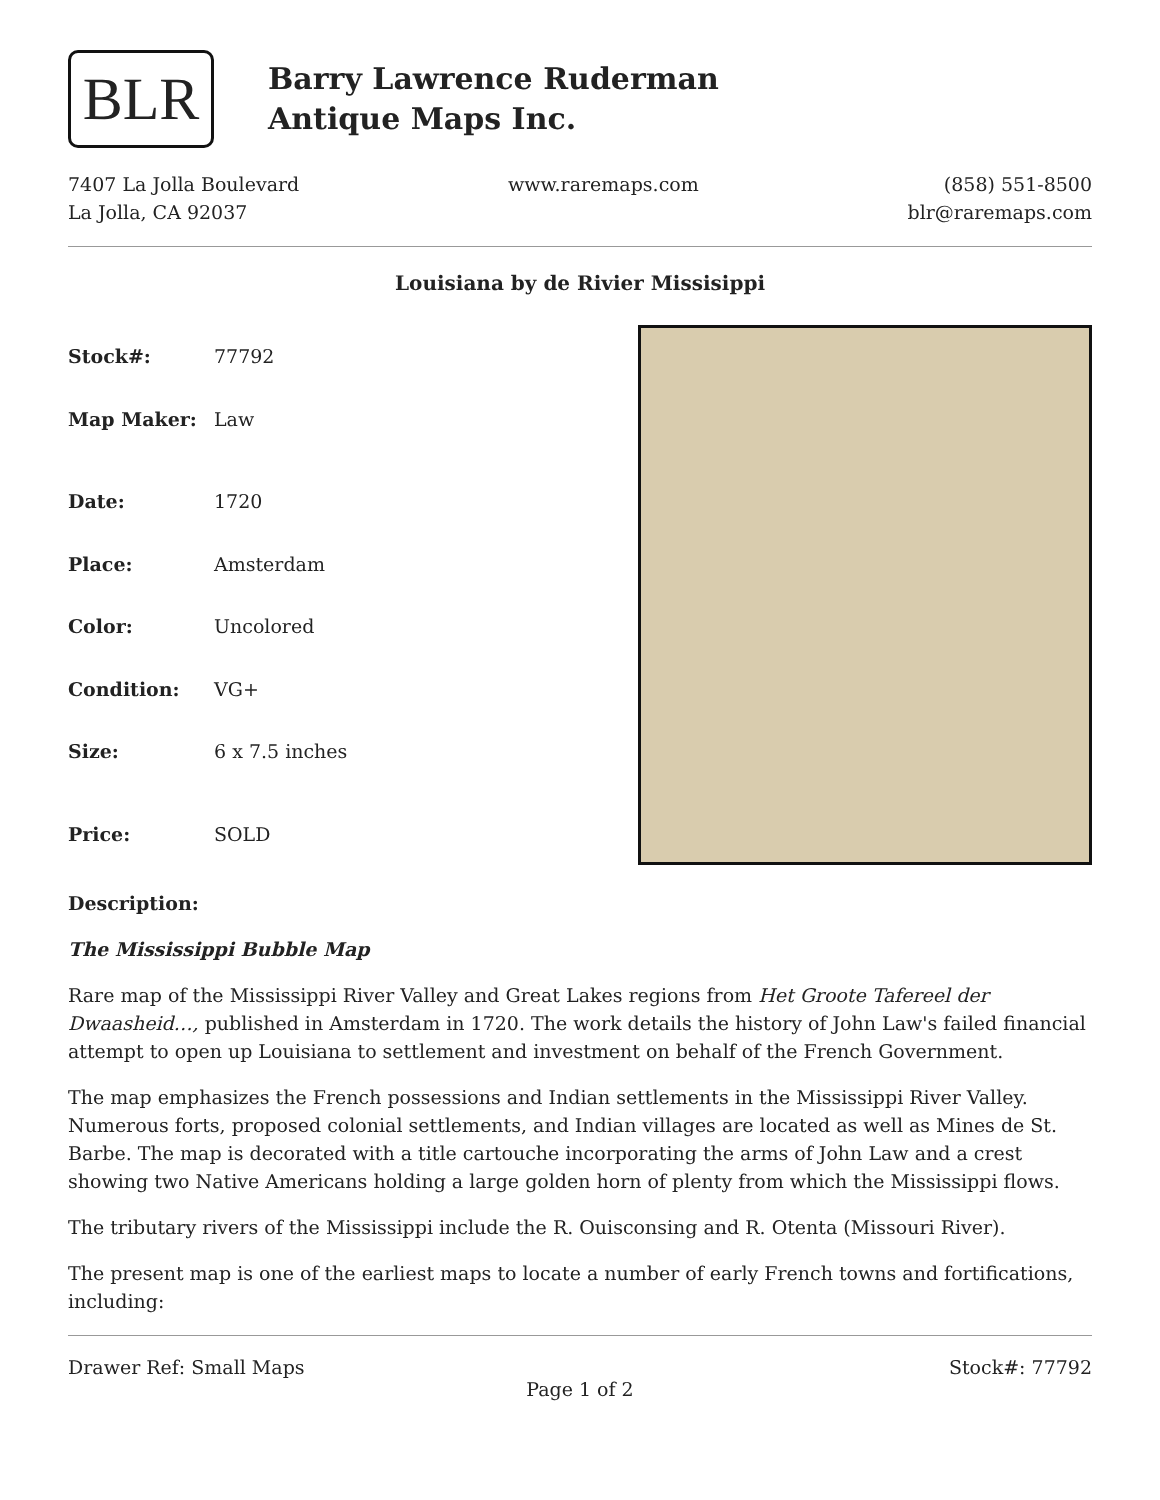BLR
Barry Lawrence Ruderman
Antique Maps Inc.
7407 La Jolla Boulevard
La Jolla, CA 92037
www.raremaps.com (858) 551-8500
blr@raremaps.com
Louisiana by de Rivier Missisippi
| Stock#: | 77792 |
| Map Maker: | Law |
| Date: | 1720 |
| Place: | Amsterdam |
| Color: | Uncolored |
| Condition: | VG+ |
| Size: | 6 x 7.5 inches |
| Price: | SOLD |
Description:
The Mississippi Bubble Map
Rare map of the Mississippi River Valley and Great Lakes regions from Het Groote Tafereel der Dwaasheid…, published in Amsterdam in 1720. The work details the history of John Law's failed financial attempt to open up Louisiana to settlement and investment on behalf of the French Government.
The map emphasizes the French possessions and Indian settlements in the Mississippi River Valley. Numerous forts, proposed colonial settlements, and Indian villages are located as well as Mines de St. Barbe. The map is decorated with a title cartouche incorporating the arms of John Law and a crest showing two Native Americans holding a large golden horn of plenty from which the Mississippi flows.
The tributary rivers of the Mississippi include the R. Ouisconsing and R. Otenta (Missouri River).
The present map is one of the earliest maps to locate a number of early French towns and fortifications, including:
Drawer Ref: Small Maps Stock#: 77792
Page 1 of 2